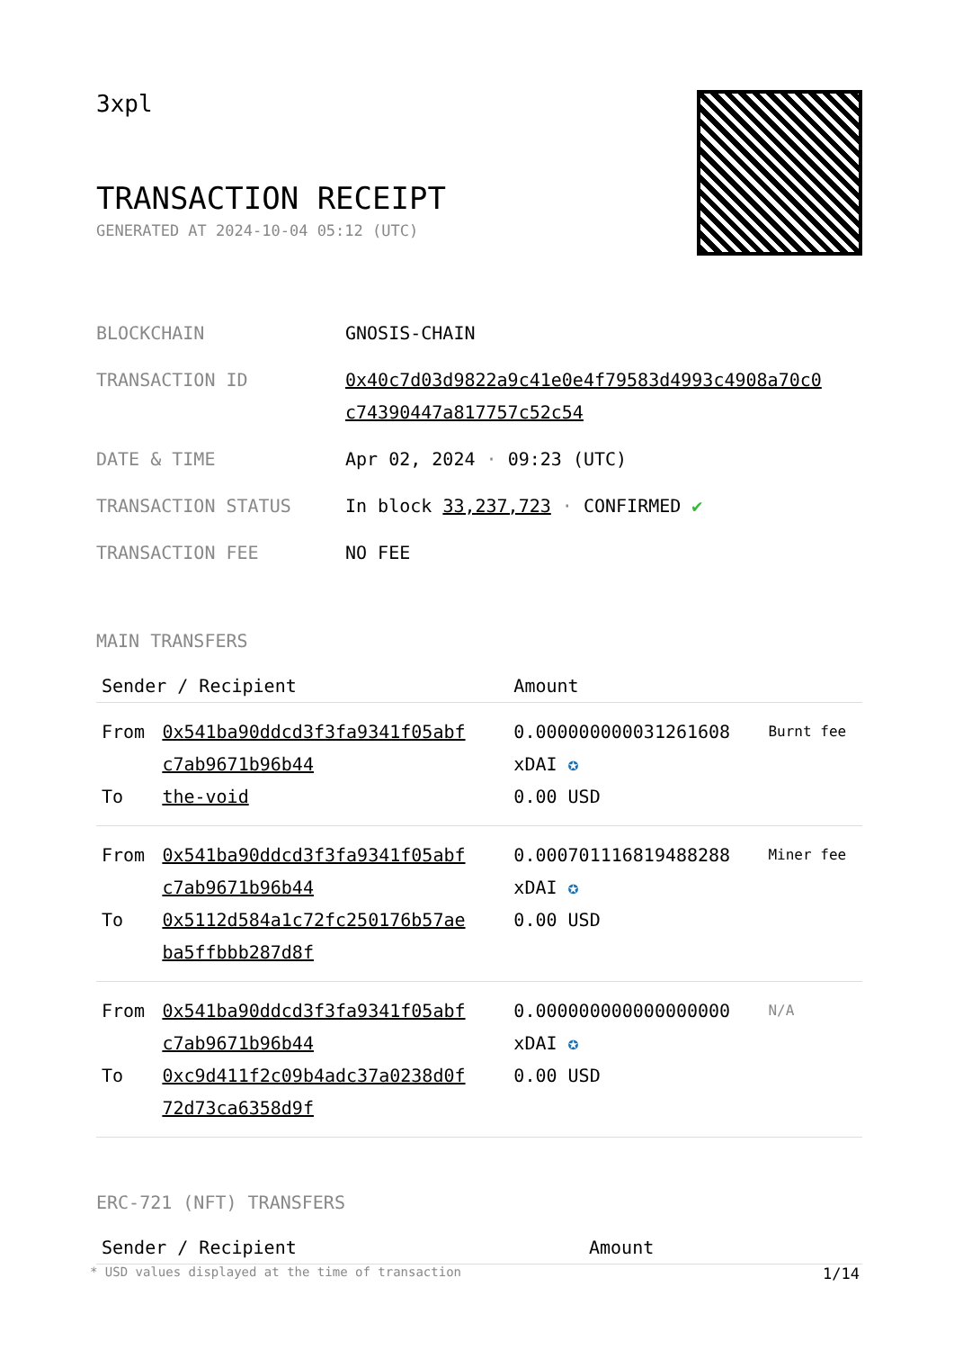3xpl
TRANSACTION RECEIPT
GENERATED AT 2024-10-04 05:12 (UTC)
| BLOCKCHAIN | GNOSIS-CHAIN |
| TRANSACTION ID | 0x40c7d03d9822a9c41e0e4f79583d4993c4908a70c0 c74390447a817757c52c54 |
| DATE & TIME | Apr 02, 2024 · 09:23 (UTC) |
| TRANSACTION STATUS | In block 33,237,723 · CONFIRMED ✔ |
| TRANSACTION FEE | NO FEE |
MAIN TRANSFERS
| Sender / Recipient | | Amount | |
| --- | --- | --- | --- |
| From To | 0x541ba90ddcd3f3fa9341f05abf c7ab9671b96b44 the-void | 0.000000000031261608 xDAI ✪ 0.00 USD | Burnt fee |
| From To | 0x541ba90ddcd3f3fa9341f05abf c7ab9671b96b44 0x5112d584a1c72fc250176b57ae ba5ffbbb287d8f | 0.000701116819488288 xDAI ✪ 0.00 USD | Miner fee |
| From To | 0x541ba90ddcd3f3fa9341f05abf c7ab9671b96b44 0xc9d411f2c09b4adc37a0238d0f 72d73ca6358d9f | 0.000000000000000000 xDAI ✪ 0.00 USD | N/A |
ERC-721 (NFT) TRANSFERS
| Sender / Recipient | Amount |
| --- | --- |
* USD values displayed at the time of transaction 1/14